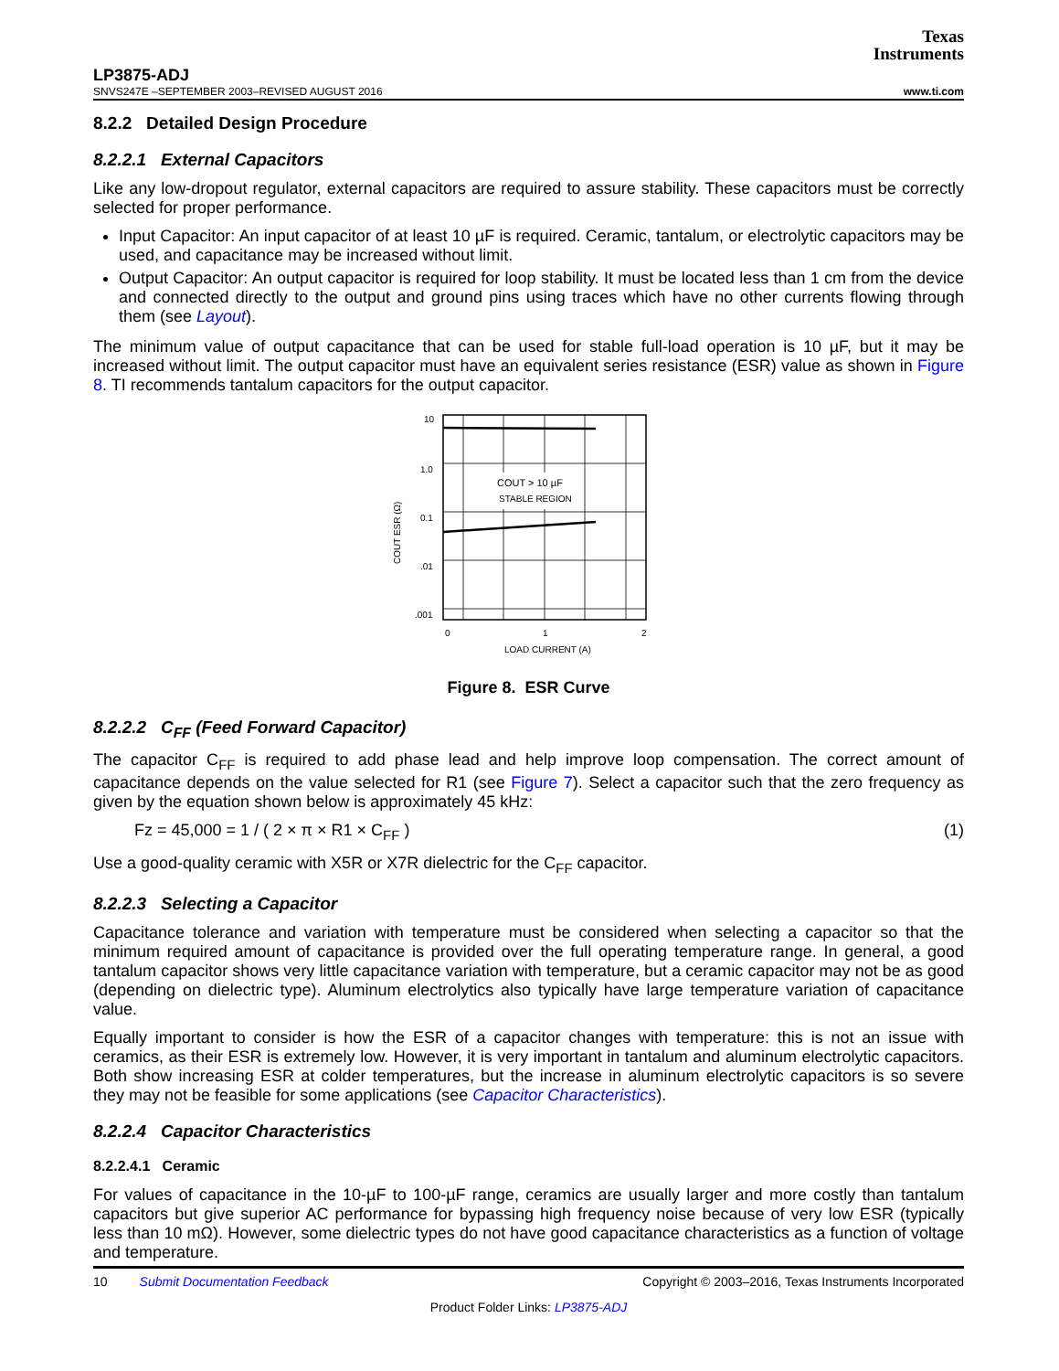Texas
Instruments
LP3875-ADJ
SNVS247E –SEPTEMBER 2003–REVISED AUGUST 2016 www.ti.com
8.2.2 Detailed Design Procedure
8.2.2.1 External Capacitors
Like any low-dropout regulator, external capacitors are required to assure stability. These capacitors must be correctly selected for proper performance.
Input Capacitor: An input capacitor of at least 10 µF is required. Ceramic, tantalum, or electrolytic capacitors may be used, and capacitance may be increased without limit.
Output Capacitor: An output capacitor is required for loop stability. It must be located less than 1 cm from the device and connected directly to the output and ground pins using traces which have no other currents flowing through them (see Layout).
The minimum value of output capacitance that can be used for stable full-load operation is 10 µF, but it may be increased without limit. The output capacitor must have an equivalent series resistance (ESR) value as shown in Figure 8. TI recommends tantalum capacitors for the output capacitor.
COUT > 10 µF
STABLE REGION
10
1.0
0.1
.01
.001
0
1
2
LOAD CURRENT (A)
COUT ESR (Ω)
Figure 8. ESR Curve
8.2.2.2 C<sub>FF</sub> (Feed Forward Capacitor)
The capacitor C<sub>FF</sub> is required to add phase lead and help improve loop compensation. The correct amount of capacitance depends on the value selected for R1 (see Figure 7). Select a capacitor such that the zero frequency as given by the equation shown below is approximately 45 kHz:
Fz = 45,000 = 1 / ( 2 × π × R1 × C<sub>FF</sub> ) (1)
Use a good-quality ceramic with X5R or X7R dielectric for the C<sub>FF</sub> capacitor.
8.2.2.3 Selecting a Capacitor
Capacitance tolerance and variation with temperature must be considered when selecting a capacitor so that the minimum required amount of capacitance is provided over the full operating temperature range. In general, a good tantalum capacitor shows very little capacitance variation with temperature, but a ceramic capacitor may not be as good (depending on dielectric type). Aluminum electrolytics also typically have large temperature variation of capacitance value.
Equally important to consider is how the ESR of a capacitor changes with temperature: this is not an issue with ceramics, as their ESR is extremely low. However, it is very important in tantalum and aluminum electrolytic capacitors. Both show increasing ESR at colder temperatures, but the increase in aluminum electrolytic capacitors is so severe they may not be feasible for some applications (see Capacitor Characteristics).
8.2.2.4 Capacitor Characteristics
8.2.2.4.1 Ceramic
For values of capacitance in the 10-µF to 100-µF range, ceramics are usually larger and more costly than tantalum capacitors but give superior AC performance for bypassing high frequency noise because of very low ESR (typically less than 10 mΩ). However, some dielectric types do not have good capacitance characteristics as a function of voltage and temperature.
10 Submit Documentation Feedback Copyright © 2003–2016, Texas Instruments Incorporated
Product Folder Links: LP3875-ADJ